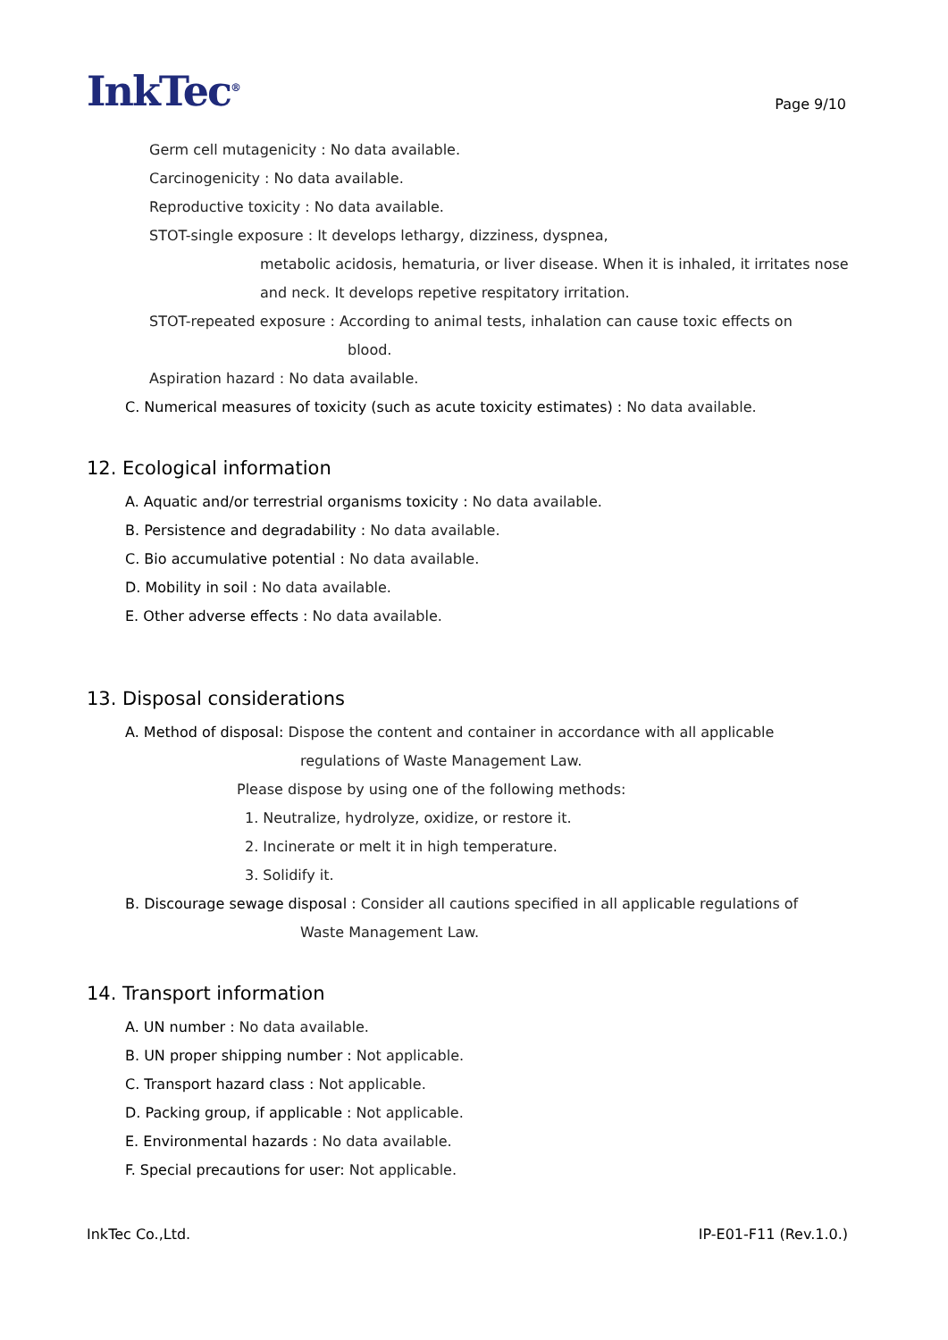InkTec<sup>®</sup>
Page 9/10
Germ cell mutagenicity : No data available.
Carcinogenicity : No data available.
Reproductive toxicity : No data available.
STOT-single exposure : It develops lethargy, dizziness, dyspnea,
metabolic acidosis, hematuria, or liver disease. When it is inhaled, it irritates nose
and neck. It develops repetive respitatory irritation.
STOT-repeated exposure : According to animal tests, inhalation can cause toxic effects on
blood.
Aspiration hazard : No data available.
C. Numerical measures of toxicity (such as acute toxicity estimates) : No data available.
12. Ecological information
A. Aquatic and/or terrestrial organisms toxicity : No data available.
B. Persistence and degradability : No data available.
C. Bio accumulative potential : No data available.
D. Mobility in soil : No data available.
E. Other adverse effects : No data available.
13. Disposal considerations
A. Method of disposal: Dispose the content and container in accordance with all applicable
regulations of Waste Management Law.
Please dispose by using one of the following methods:
1. Neutralize, hydrolyze, oxidize, or restore it.
2. Incinerate or melt it in high temperature.
3. Solidify it.
B. Discourage sewage disposal : Consider all cautions specified in all applicable regulations of
Waste Management Law.
14. Transport information
A. UN number : No data available.
B. UN proper shipping number : Not applicable.
C. Transport hazard class : Not applicable.
D. Packing group, if applicable : Not applicable.
E. Environmental hazards : No data available.
F. Special precautions for user: Not applicable.
InkTec Co.,Ltd. IP-E01-F11 (Rev.1.0.)